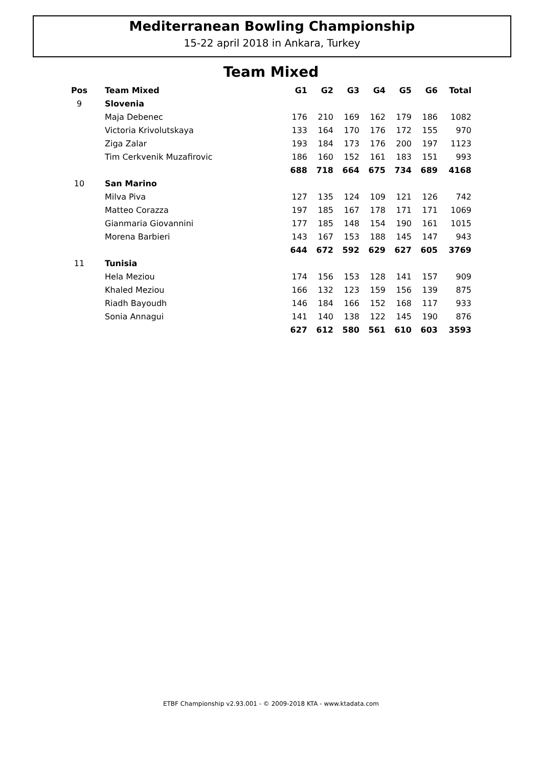Mediterranean Bowling Championship
15-22 april 2018 in Ankara, Turkey
Team Mixed
| Pos | Team Mixed | G1 | G2 | G3 | G4 | G5 | G6 | Total |
| --- | --- | --- | --- | --- | --- | --- | --- | --- |
| 9 | Slovenia | | | | | | | |
| | Maja Debenec | 176 | 210 | 169 | 162 | 179 | 186 | 1082 |
| | Victoria Krivolutskaya | 133 | 164 | 170 | 176 | 172 | 155 | 970 |
| | Ziga Zalar | 193 | 184 | 173 | 176 | 200 | 197 | 1123 |
| | Tim Cerkvenik Muzafirovic | 186 | 160 | 152 | 161 | 183 | 151 | 993 |
| | | 688 | 718 | 664 | 675 | 734 | 689 | 4168 |
| 10 | San Marino | | | | | | | |
| | Milva Piva | 127 | 135 | 124 | 109 | 121 | 126 | 742 |
| | Matteo Corazza | 197 | 185 | 167 | 178 | 171 | 171 | 1069 |
| | Gianmaria Giovannini | 177 | 185 | 148 | 154 | 190 | 161 | 1015 |
| | Morena Barbieri | 143 | 167 | 153 | 188 | 145 | 147 | 943 |
| | | 644 | 672 | 592 | 629 | 627 | 605 | 3769 |
| 11 | Tunisia | | | | | | | |
| | Hela Meziou | 174 | 156 | 153 | 128 | 141 | 157 | 909 |
| | Khaled Meziou | 166 | 132 | 123 | 159 | 156 | 139 | 875 |
| | Riadh Bayoudh | 146 | 184 | 166 | 152 | 168 | 117 | 933 |
| | Sonia Annagui | 141 | 140 | 138 | 122 | 145 | 190 | 876 |
| | | 627 | 612 | 580 | 561 | 610 | 603 | 3593 |
ETBF Championship v2.93.001 - © 2009-2018 KTA - www.ktadata.com